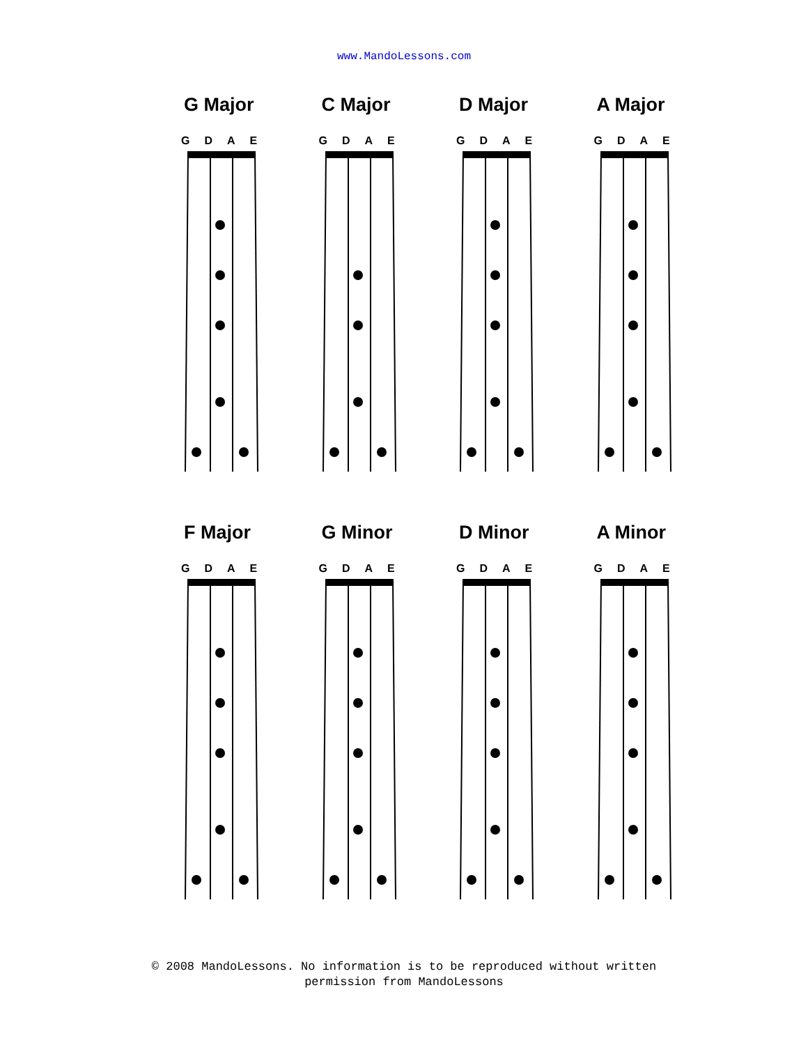www.MandoLessons.com
G Major
GDAE
C Major
GDAE
D Major
GDAE
A Major
GDAE
F Major
GDAE
G Minor
GDAE
D Minor
GDAE
A Minor
GDAE
© 2008 MandoLessons. No information is to be reproduced without written
permission from MandoLessons